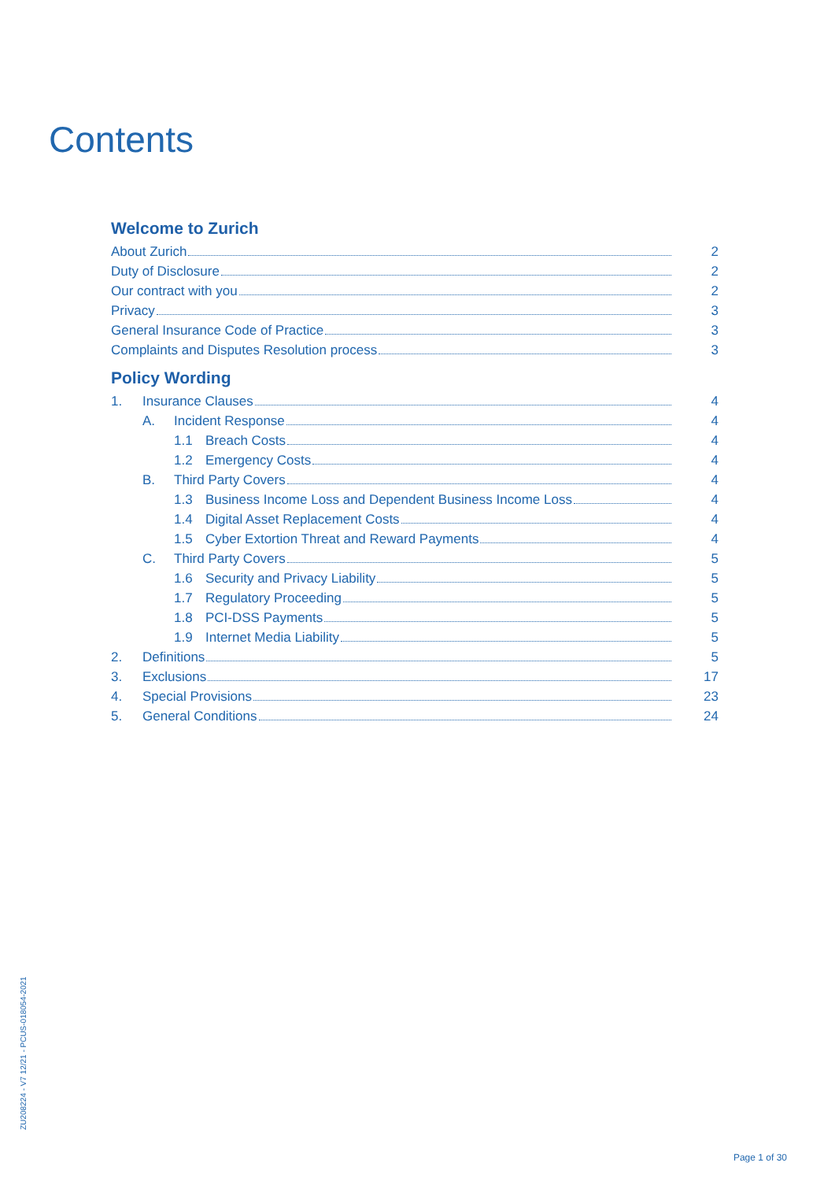Contents
Welcome to Zurich
About Zurich 2
Duty of Disclosure 2
Our contract with you 2
Privacy 3
General Insurance Code of Practice 3
Complaints and Disputes Resolution process 3
Policy Wording
1. Insurance Clauses 4
A. Incident Response 4
1.1 Breach Costs 4
1.2 Emergency Costs 4
B. Third Party Covers 4
1.3 Business Income Loss and Dependent Business Income Loss 4
1.4 Digital Asset Replacement Costs 4
1.5 Cyber Extortion Threat and Reward Payments 4
C. Third Party Covers 5
1.6 Security and Privacy Liability 5
1.7 Regulatory Proceeding 5
1.8 PCI-DSS Payments 5
1.9 Internet Media Liability 5
2. Definitions 5
3. Exclusions 17
4. Special Provisions 23
5. General Conditions 24
ZU208224 - V7 12/21 - PCUS-018054-2021
Page 1 of 30